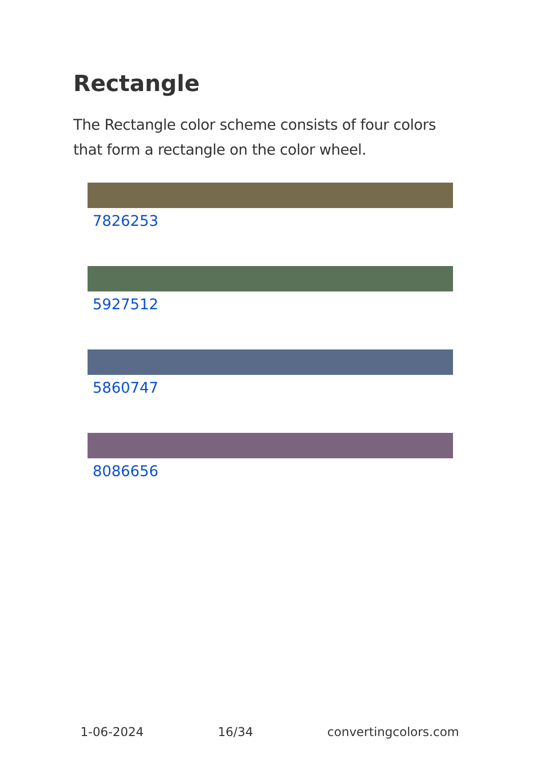Rectangle
The Rectangle color scheme consists of four colors that form a rectangle on the color wheel.
7826253
5927512
5860747
8086656
1-06-2024 16/34 convertingcolors.com